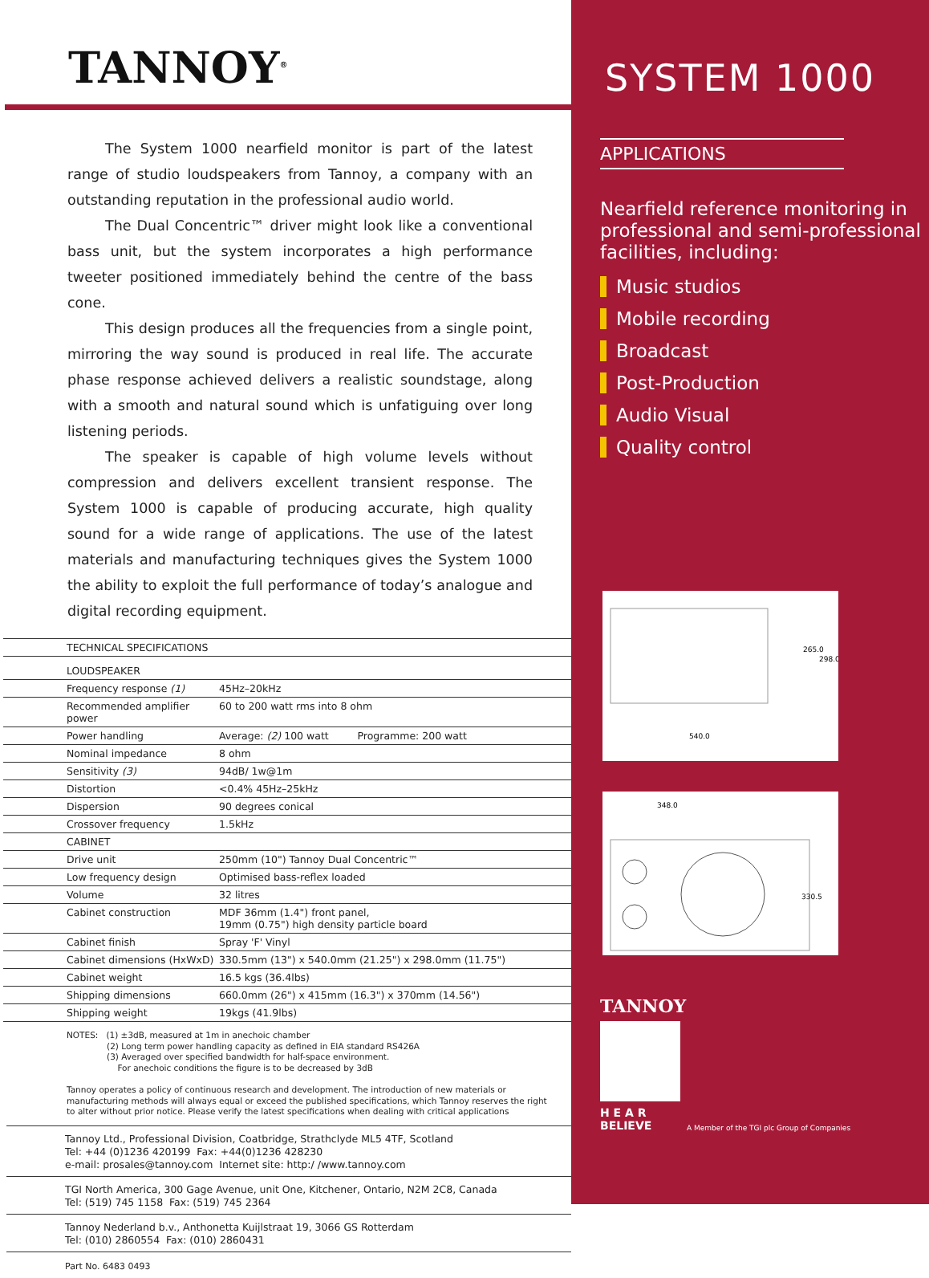TANNOY<sup>®</sup>
The System 1000 nearfield monitor is part of the latest range of studio loudspeakers from Tannoy, a company with an outstanding reputation in the professional audio world.
The Dual Concentric™ driver might look like a conventional bass unit, but the system incorporates a high performance tweeter positioned immediately behind the centre of the bass cone.
This design produces all the frequencies from a single point, mirroring the way sound is produced in real life. The accurate phase response achieved delivers a realistic soundstage, along with a smooth and natural sound which is unfatiguing over long listening periods.
The speaker is capable of high volume levels without compression and delivers excellent transient response. The System 1000 is capable of producing accurate, high quality sound for a wide range of applications. The use of the latest materials and manufacturing techniques gives the System 1000 the ability to exploit the full performance of today’s analogue and digital recording equipment.
| TECHNICAL SPECIFICATIONS | |
| --- | --- |
| LOUDSPEAKER | |
| Frequency response (1) | 45Hz–20kHz |
| Recommended amplifier power | 60 to 200 watt rms into 8 ohm |
| Power handling | Average: (2) 100 watt Programme: 200 watt |
| Nominal impedance | 8 ohm |
| Sensitivity (3) | 94dB/ 1w@1m |
| Distortion | <0.4% 45Hz–25kHz |
| Dispersion | 90 degrees conical |
| Crossover frequency | 1.5kHz |
| CABINET | |
| Drive unit | 250mm (10") Tannoy Dual Concentric™ |
| Low frequency design | Optimised bass-reflex loaded |
| Volume | 32 litres |
| Cabinet construction | MDF 36mm (1.4") front panel, 19mm (0.75") high density particle board |
| Cabinet finish | Spray 'F' Vinyl |
| Cabinet dimensions (HxWxD) | 330.5mm (13") x 540.0mm (21.25") x 298.0mm (11.75") |
| Cabinet weight | 16.5 kgs (36.4lbs) |
| Shipping dimensions | 660.0mm (26") x 415mm (16.3") x 370mm (14.56") |
| Shipping weight | 19kgs (41.9lbs) |
NOTES: (1) ±3dB, measured at 1m in anechoic chamber
(2) Long term power handling capacity as defined in EIA standard RS426A
(3) Averaged over specified bandwidth for half-space environment.
For anechoic conditions the figure is to be decreased by 3dB
Tannoy operates a policy of continuous research and development. The introduction of new materials or manufacturing methods will always equal or exceed the published specifications, which Tannoy reserves the right to alter without prior notice. Please verify the latest specifications when dealing with critical applications
Tannoy Ltd., Professional Division, Coatbridge, Strathclyde ML5 4TF, Scotland
Tel: +44 (0)1236 420199 Fax: +44(0)1236 428230
e-mail: prosales@tannoy.com Internet site: http:/ /www.tannoy.com
TGI North America, 300 Gage Avenue, unit One, Kitchener, Ontario, N2M 2C8, Canada
Tel: (519) 745 1158 Fax: (519) 745 2364
Tannoy Nederland b.v., Anthonetta Kuijlstraat 19, 3066 GS Rotterdam
Tel: (010) 2860554 Fax: (010) 2860431
Part No. 6483 0493
SYSTEM 1000
APPLICATIONS
Nearfield reference monitoring in professional and semi-professional facilities, including:
Music studios
Mobile recording
Broadcast
Post-Production
Audio Visual
Quality control
265.0
298.0
540.0
348.0
330.5
TANNOY
H E A R
BELIEVE
A Member of the TGI plc Group of Companies